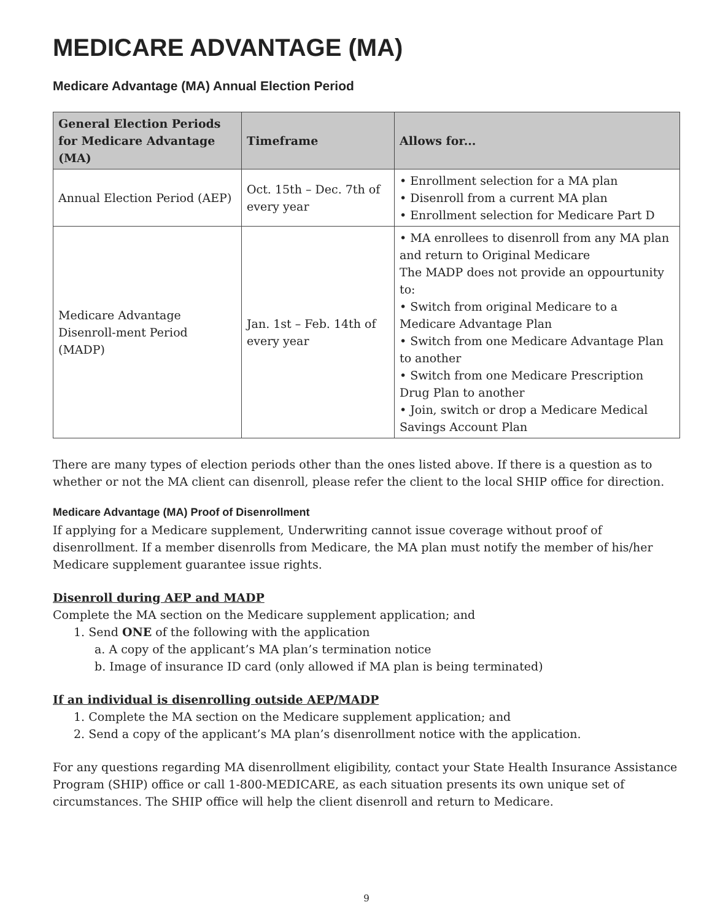MEDICARE ADVANTAGE (MA)
Medicare Advantage (MA) Annual Election Period
| General Election Periods for Medicare Advantage (MA) | Timeframe | Allows for... |
| --- | --- | --- |
| Annual Election Period (AEP) | Oct. 15th – Dec. 7th of every year | • Enrollment selection for a MA plan • Disenroll from a current MA plan • Enrollment selection for Medicare Part D |
| Medicare Advantage Disenroll-ment Period (MADP) | Jan. 1st – Feb. 14th of every year | • MA enrollees to disenroll from any MA plan and return to Original Medicare The MADP does not provide an oppourtunity to: • Switch from original Medicare to a Medicare Advantage Plan • Switch from one Medicare Advantage Plan to another • Switch from one Medicare Prescription Drug Plan to another • Join, switch or drop a Medicare Medical Savings Account Plan |
There are many types of election periods other than the ones listed above. If there is a question as to whether or not the MA client can disenroll, please refer the client to the local SHIP office for direction.
Medicare Advantage (MA) Proof of Disenrollment
If applying for a Medicare supplement, Underwriting cannot issue coverage without proof of disenrollment. If a member disenrolls from Medicare, the MA plan must notify the member of his/her Medicare supplement guarantee issue rights.
Disenroll during AEP and MADP
Complete the MA section on the Medicare supplement application; and
1. Send ONE of the following with the application
a. A copy of the applicant’s MA plan’s termination notice
b. Image of insurance ID card (only allowed if MA plan is being terminated)
If an individual is disenrolling outside AEP/MADP
1. Complete the MA section on the Medicare supplement application; and
2. Send a copy of the applicant’s MA plan’s disenrollment notice with the application.
For any questions regarding MA disenrollment eligibility, contact your State Health Insurance Assistance Program (SHIP) office or call 1-800-MEDICARE, as each situation presents its own unique set of circumstances. The SHIP office will help the client disenroll and return to Medicare.
9